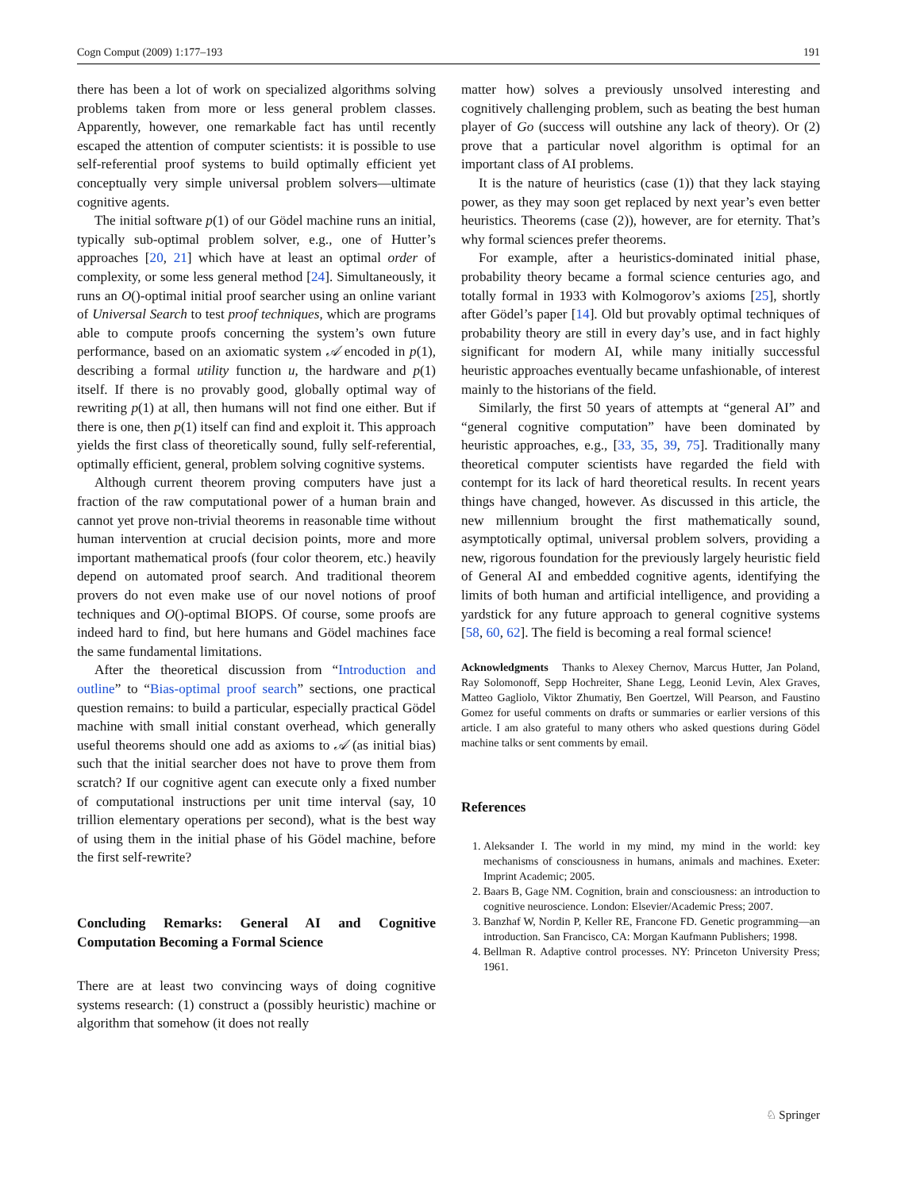Cogn Comput (2009) 1:177–193 191
there has been a lot of work on specialized algorithms solving problems taken from more or less general problem classes. Apparently, however, one remarkable fact has until recently escaped the attention of computer scientists: it is possible to use self-referential proof systems to build optimally efficient yet conceptually very simple universal problem solvers—ultimate cognitive agents.
The initial software p(1) of our Gödel machine runs an initial, typically sub-optimal problem solver, e.g., one of Hutter’s approaches [20, 21] which have at least an optimal order of complexity, or some less general method [24]. Simultaneously, it runs an O()-optimal initial proof searcher using an online variant of Universal Search to test proof techniques, which are programs able to compute proofs concerning the system’s own future performance, based on an axiomatic system 𝒜 encoded in p(1), describing a formal utility function u, the hardware and p(1) itself. If there is no provably good, globally optimal way of rewriting p(1) at all, then humans will not find one either. But if there is one, then p(1) itself can find and exploit it. This approach yields the first class of theoretically sound, fully self-referential, optimally efficient, general, problem solving cognitive systems.
Although current theorem proving computers have just a fraction of the raw computational power of a human brain and cannot yet prove non-trivial theorems in reasonable time without human intervention at crucial decision points, more and more important mathematical proofs (four color theorem, etc.) heavily depend on automated proof search. And traditional theorem provers do not even make use of our novel notions of proof techniques and O()-optimal BIOPS. Of course, some proofs are indeed hard to find, but here humans and Gödel machines face the same fundamental limitations.
After the theoretical discussion from “Introduction and outline” to “Bias-optimal proof search” sections, one practical question remains: to build a particular, especially practical Gödel machine with small initial constant overhead, which generally useful theorems should one add as axioms to 𝒜 (as initial bias) such that the initial searcher does not have to prove them from scratch? If our cognitive agent can execute only a fixed number of computational instructions per unit time interval (say, 10 trillion elementary operations per second), what is the best way of using them in the initial phase of his Gödel machine, before the first self-rewrite?
Concluding Remarks: General AI and Cognitive Computation Becoming a Formal Science
There are at least two convincing ways of doing cognitive systems research: (1) construct a (possibly heuristic) machine or algorithm that somehow (it does not really
matter how) solves a previously unsolved interesting and cognitively challenging problem, such as beating the best human player of Go (success will outshine any lack of theory). Or (2) prove that a particular novel algorithm is optimal for an important class of AI problems.
It is the nature of heuristics (case (1)) that they lack staying power, as they may soon get replaced by next year’s even better heuristics. Theorems (case (2)), however, are for eternity. That’s why formal sciences prefer theorems.
For example, after a heuristics-dominated initial phase, probability theory became a formal science centuries ago, and totally formal in 1933 with Kolmogorov’s axioms [25], shortly after Gödel’s paper [14]. Old but provably optimal techniques of probability theory are still in every day’s use, and in fact highly significant for modern AI, while many initially successful heuristic approaches eventually became unfashionable, of interest mainly to the historians of the field.
Similarly, the first 50 years of attempts at “general AI” and “general cognitive computation” have been dominated by heuristic approaches, e.g., [33, 35, 39, 75]. Traditionally many theoretical computer scientists have regarded the field with contempt for its lack of hard theoretical results. In recent years things have changed, however. As discussed in this article, the new millennium brought the first mathematically sound, asymptotically optimal, universal problem solvers, providing a new, rigorous foundation for the previously largely heuristic field of General AI and embedded cognitive agents, identifying the limits of both human and artificial intelligence, and providing a yardstick for any future approach to general cognitive systems [58, 60, 62]. The field is becoming a real formal science!
Acknowledgments Thanks to Alexey Chernov, Marcus Hutter, Jan Poland, Ray Solomonoff, Sepp Hochreiter, Shane Legg, Leonid Levin, Alex Graves, Matteo Gagliolo, Viktor Zhumatiy, Ben Goertzel, Will Pearson, and Faustino Gomez for useful comments on drafts or summaries or earlier versions of this article. I am also grateful to many others who asked questions during Gödel machine talks or sent comments by email.
References
1. Aleksander I. The world in my mind, my mind in the world: key mechanisms of consciousness in humans, animals and machines. Exeter: Imprint Academic; 2005.
2. Baars B, Gage NM. Cognition, brain and consciousness: an introduction to cognitive neuroscience. London: Elsevier/Academic Press; 2007.
3. Banzhaf W, Nordin P, Keller RE, Francone FD. Genetic programming—an introduction. San Francisco, CA: Morgan Kaufmann Publishers; 1998.
4. Bellman R. Adaptive control processes. NY: Princeton University Press; 1961.
♘ Springer